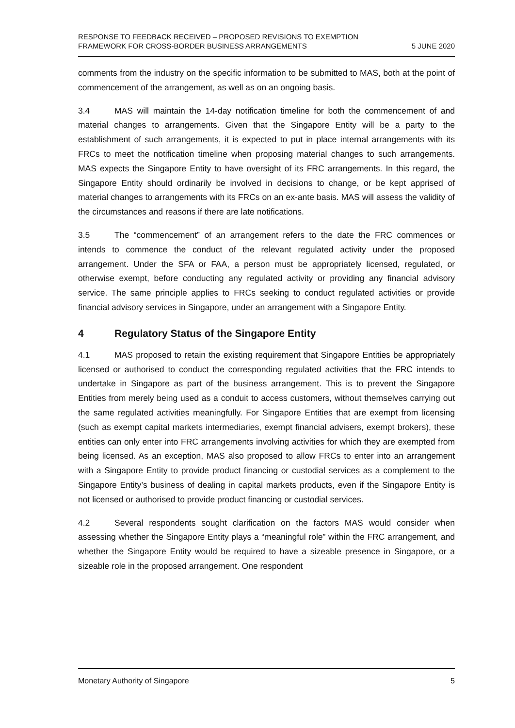RESPONSE TO FEEDBACK RECEIVED – PROPOSED REVISIONS TO EXEMPTION
FRAMEWORK FOR CROSS-BORDER BUSINESS ARRANGEMENTS
5 JUNE 2020
comments from the industry on the specific information to be submitted to MAS, both at the point of commencement of the arrangement, as well as on an ongoing basis.
3.4 MAS will maintain the 14-day notification timeline for both the commencement of and material changes to arrangements. Given that the Singapore Entity will be a party to the establishment of such arrangements, it is expected to put in place internal arrangements with its FRCs to meet the notification timeline when proposing material changes to such arrangements. MAS expects the Singapore Entity to have oversight of its FRC arrangements. In this regard, the Singapore Entity should ordinarily be involved in decisions to change, or be kept apprised of material changes to arrangements with its FRCs on an ex-ante basis. MAS will assess the validity of the circumstances and reasons if there are late notifications.
3.5 The “commencement” of an arrangement refers to the date the FRC commences or intends to commence the conduct of the relevant regulated activity under the proposed arrangement. Under the SFA or FAA, a person must be appropriately licensed, regulated, or otherwise exempt, before conducting any regulated activity or providing any financial advisory service. The same principle applies to FRCs seeking to conduct regulated activities or provide financial advisory services in Singapore, under an arrangement with a Singapore Entity.
4 Regulatory Status of the Singapore Entity
4.1 MAS proposed to retain the existing requirement that Singapore Entities be appropriately licensed or authorised to conduct the corresponding regulated activities that the FRC intends to undertake in Singapore as part of the business arrangement. This is to prevent the Singapore Entities from merely being used as a conduit to access customers, without themselves carrying out the same regulated activities meaningfully. For Singapore Entities that are exempt from licensing (such as exempt capital markets intermediaries, exempt financial advisers, exempt brokers), these entities can only enter into FRC arrangements involving activities for which they are exempted from being licensed. As an exception, MAS also proposed to allow FRCs to enter into an arrangement with a Singapore Entity to provide product financing or custodial services as a complement to the Singapore Entity’s business of dealing in capital markets products, even if the Singapore Entity is not licensed or authorised to provide product financing or custodial services.
4.2 Several respondents sought clarification on the factors MAS would consider when assessing whether the Singapore Entity plays a “meaningful role” within the FRC arrangement, and whether the Singapore Entity would be required to have a sizeable presence in Singapore, or a sizeable role in the proposed arrangement. One respondent
Monetary Authority of Singapore
5